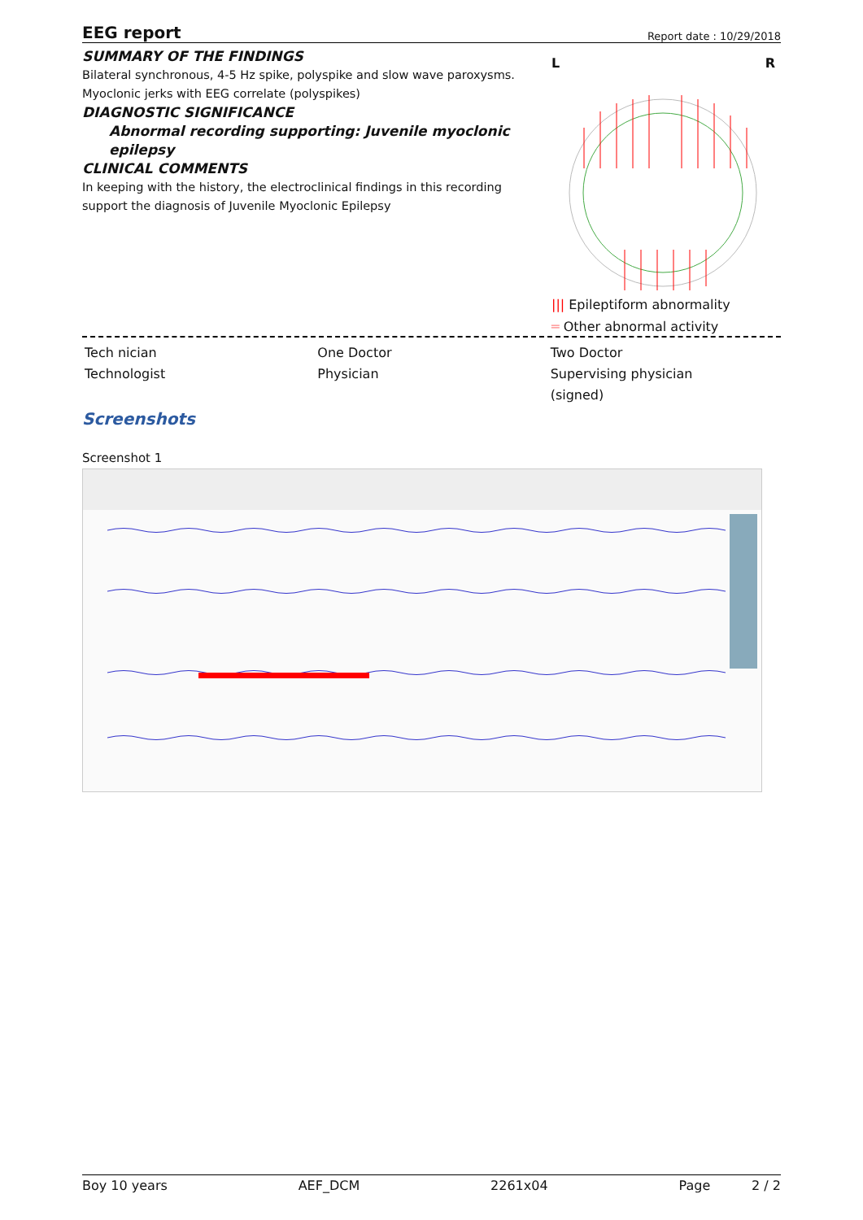EEG report
Report date : 10/29/2018
SUMMARY OF THE FINDINGS
Bilateral synchronous, 4-5 Hz spike, polyspike and slow wave paroxysms.
Myoclonic jerks with EEG correlate (polyspikes)
DIAGNOSTIC SIGNIFICANCE
Abnormal recording supporting: Juvenile myoclonic epilepsy
CLINICAL COMMENTS
In keeping with the history, the electroclinical findings in this recording support the diagnosis of Juvenile Myoclonic Epilepsy
L R
||| Epileptiform abnormality
═ Other abnormal activity
Tech nician
Technologist
One Doctor
Physician
Two Doctor
Supervising physician
(signed)
Screenshots
Screenshot 1
Boy 10 years AEF_DCM 2261x04 Page 2 / 2